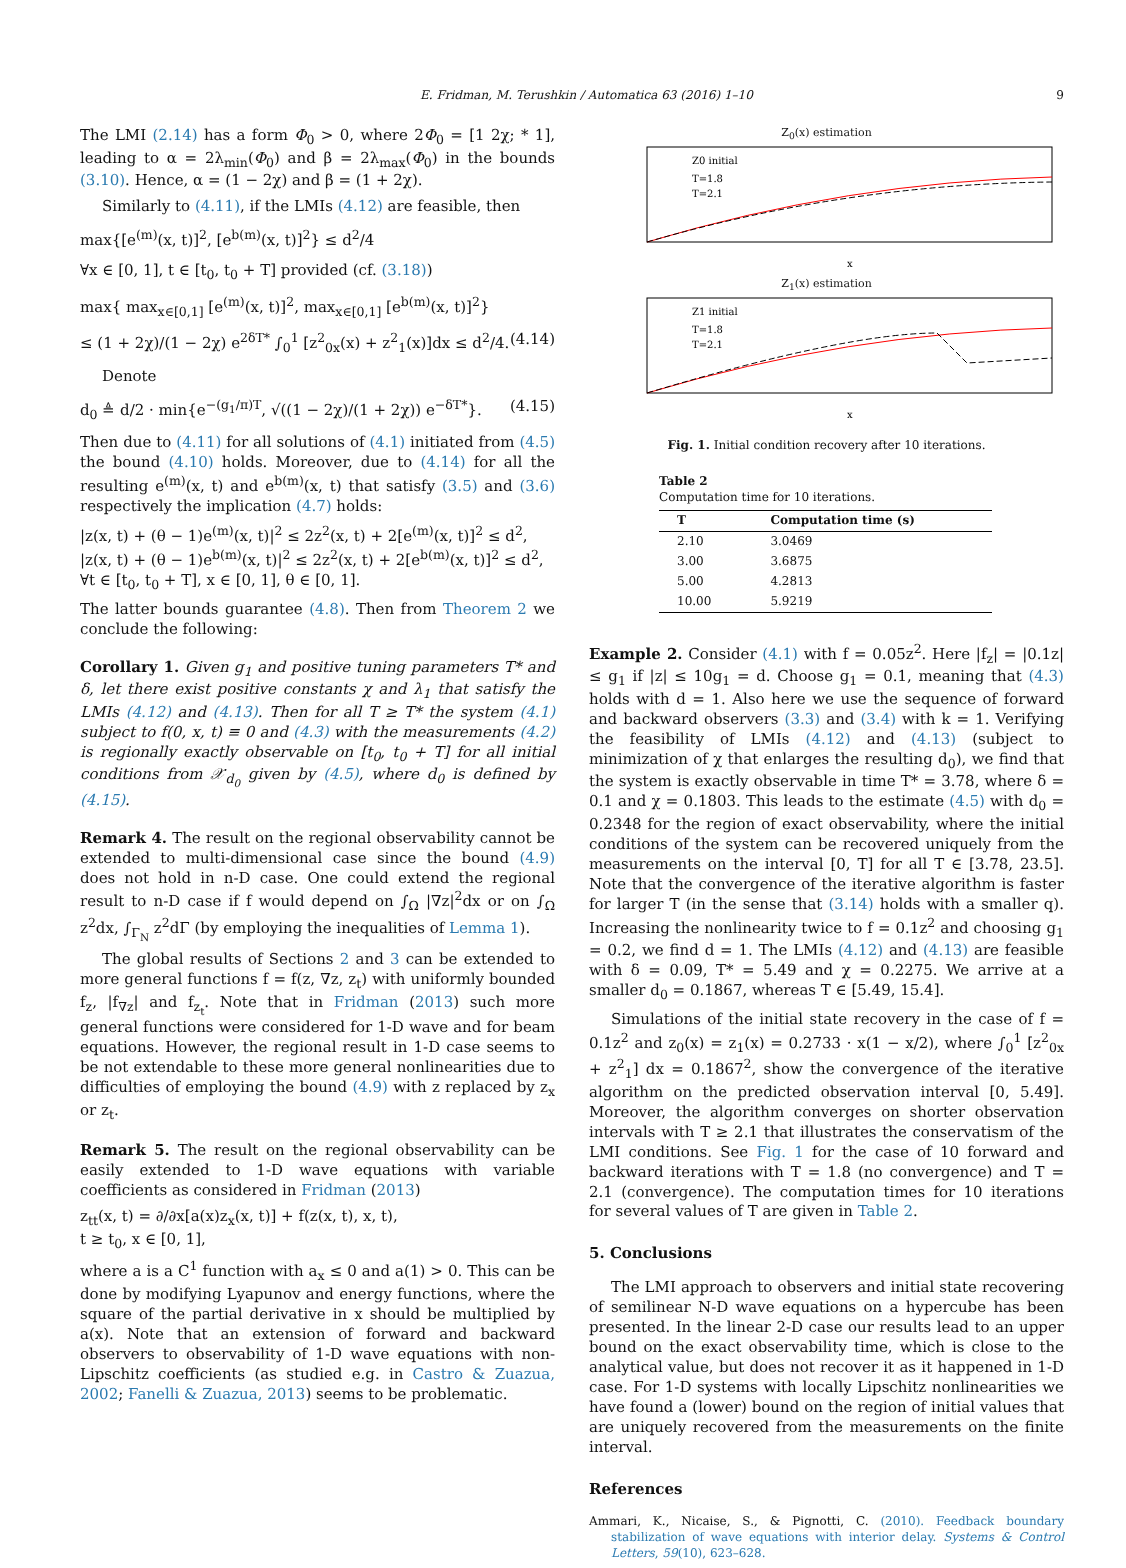E. Fridman, M. Terushkin / Automatica 63 (2016) 1–10 9
The LMI (2.14) has a form Φ<sub>0</sub> > 0, where 2Φ<sub>0</sub> = [1 2χ; * 1], leading to α = 2λ<sub>min</sub>(Φ<sub>0</sub>) and β = 2λ<sub>max</sub>(Φ<sub>0</sub>) in the bounds (3.10). Hence, α = (1 − 2χ) and β = (1 + 2χ).
Similarly to (4.11), if the LMIs (4.12) are feasible, then
max{[e<sup>(m)</sup>(x, t)]<sup>2</sup>, [e<sup>b(m)</sup>(x, t)]<sup>2</sup>} ≤ d<sup>2</sup>/4
∀x ∈ [0, 1], t ∈ [t<sub>0</sub>, t<sub>0</sub> + T] provided (cf. (3.18))
max{ max<sub>x∈[0,1]</sub> [e<sup>(m)</sup>(x, t)]<sup>2</sup>, max<sub>x∈[0,1]</sub> [e<sup>b(m)</sup>(x, t)]<sup>2</sup>}
≤ (1 + 2χ)/(1 − 2χ) e<sup>2δT*</sup> ∫<sub>0</sub><sup>1</sup> [z<sup>2</sup><sub>0x</sub>(x) + z<sup>2</sup><sub>1</sub>(x)]dx ≤ d<sup>2</sup>/4. (4.14)
Denote
d<sub>0</sub> ≜ d/2 · min{e<sup>−(g<sub>1</sub>/π)T</sup>, √((1 − 2χ)/(1 + 2χ)) e<sup>−δT*</sup>}. (4.15)
Then due to (4.11) for all solutions of (4.1) initiated from (4.5) the bound (4.10) holds. Moreover, due to (4.14) for all the resulting e<sup>(m)</sup>(x, t) and e<sup>b(m)</sup>(x, t) that satisfy (3.5) and (3.6) respectively the implication (4.7) holds:
|z(x, t) + (θ − 1)e<sup>(m)</sup>(x, t)|<sup>2</sup> ≤ 2z<sup>2</sup>(x, t) + 2[e<sup>(m)</sup>(x, t)]<sup>2</sup> ≤ d<sup>2</sup>,
|z(x, t) + (θ − 1)e<sup>b(m)</sup>(x, t)|<sup>2</sup> ≤ 2z<sup>2</sup>(x, t) + 2[e<sup>b(m)</sup>(x, t)]<sup>2</sup> ≤ d<sup>2</sup>,
∀t ∈ [t<sub>0</sub>, t<sub>0</sub> + T], x ∈ [0, 1], θ ∈ [0, 1].
The latter bounds guarantee (4.8). Then from Theorem 2 we conclude the following:
Corollary 1. Given g<sub>1</sub> and positive tuning parameters T* and δ, let there exist positive constants χ and λ<sub>1</sub> that satisfy the LMIs (4.12) and (4.13). Then for all T ≥ T* the system (4.1) subject to f(0, x, t) ≡ 0 and (4.3) with the measurements (4.2) is regionally exactly observable on [t<sub>0</sub>, t<sub>0</sub> + T] for all initial conditions from 𝒳<sub>d<sub>0</sub></sub> given by (4.5), where d<sub>0</sub> is defined by (4.15).
Remark 4. The result on the regional observability cannot be extended to multi-dimensional case since the bound (4.9) does not hold in n-D case. One could extend the regional result to n-D case if f would depend on ∫<sub>Ω</sub> |∇z|<sup>2</sup>dx or on ∫<sub>Ω</sub> z<sup>2</sup>dx, ∫<sub>Γ<sub>N</sub></sub> z<sup>2</sup>dΓ (by employing the inequalities of Lemma 1).
The global results of Sections 2 and 3 can be extended to more general functions f = f(z, ∇z, z<sub>t</sub>) with uniformly bounded f<sub>z</sub>, |f<sub>∇z</sub>| and f<sub>z<sub>t</sub></sub>. Note that in Fridman (2013) such more general functions were considered for 1-D wave and for beam equations. However, the regional result in 1-D case seems to be not extendable to these more general nonlinearities due to difficulties of employing the bound (4.9) with z replaced by z<sub>x</sub> or z<sub>t</sub>.
Remark 5. The result on the regional observability can be easily extended to 1-D wave equations with variable coefficients as considered in Fridman (2013)
z<sub>tt</sub>(x, t) = ∂/∂x[a(x)z<sub>x</sub>(x, t)] + f(z(x, t), x, t),
t ≥ t<sub>0</sub>, x ∈ [0, 1],
where a is a C<sup>1</sup> function with a<sub>x</sub> ≤ 0 and a(1) > 0. This can be done by modifying Lyapunov and energy functions, where the square of the partial derivative in x should be multiplied by a(x). Note that an extension of forward and backward observers to observability of 1-D wave equations with non-Lipschitz coefficients (as studied e.g. in Castro & Zuazua, 2002; Fanelli & Zuazua, 2013) seems to be problematic.
Z<sub>0</sub>(x) estimation
Z0 initial
T=1.8
T=2.1
x
Z<sub>1</sub>(x) estimation
Z1 initial
T=1.8
T=2.1
x
Fig. 1. Initial condition recovery after 10 iterations.
Table 2
Computation time for 10 iterations.
| T | Computation time (s) |
| --- | --- |
| 2.10 | 3.0469 |
| 3.00 | 3.6875 |
| 5.00 | 4.2813 |
| 10.00 | 5.9219 |
Example 2. Consider (4.1) with f = 0.05z<sup>2</sup>. Here |f<sub>z</sub>| = |0.1z| ≤ g<sub>1</sub> if |z| ≤ 10g<sub>1</sub> = d. Choose g<sub>1</sub> = 0.1, meaning that (4.3) holds with d = 1. Also here we use the sequence of forward and backward observers (3.3) and (3.4) with k = 1. Verifying the feasibility of LMIs (4.12) and (4.13) (subject to minimization of χ that enlarges the resulting d<sub>0</sub>), we find that the system is exactly observable in time T* = 3.78, where δ = 0.1 and χ = 0.1803. This leads to the estimate (4.5) with d<sub>0</sub> = 0.2348 for the region of exact observability, where the initial conditions of the system can be recovered uniquely from the measurements on the interval [0, T] for all T ∈ [3.78, 23.5]. Note that the convergence of the iterative algorithm is faster for larger T (in the sense that (3.14) holds with a smaller q). Increasing the nonlinearity twice to f = 0.1z<sup>2</sup> and choosing g<sub>1</sub> = 0.2, we find d = 1. The LMIs (4.12) and (4.13) are feasible with δ = 0.09, T* = 5.49 and χ = 0.2275. We arrive at a smaller d<sub>0</sub> = 0.1867, whereas T ∈ [5.49, 15.4].
Simulations of the initial state recovery in the case of f = 0.1z<sup>2</sup> and z<sub>0</sub>(x) = z<sub>1</sub>(x) = 0.2733 · x(1 − x/2), where ∫<sub>0</sub><sup>1</sup> [z<sup>2</sup><sub>0x</sub> + z<sup>2</sup><sub>1</sub>] dx = 0.1867<sup>2</sup>, show the convergence of the iterative algorithm on the predicted observation interval [0, 5.49]. Moreover, the algorithm converges on shorter observation intervals with T ≥ 2.1 that illustrates the conservatism of the LMI conditions. See Fig. 1 for the case of 10 forward and backward iterations with T = 1.8 (no convergence) and T = 2.1 (convergence). The computation times for 10 iterations for several values of T are given in Table 2.
5. Conclusions
The LMI approach to observers and initial state recovering of semilinear N-D wave equations on a hypercube has been presented. In the linear 2-D case our results lead to an upper bound on the exact observability time, which is close to the analytical value, but does not recover it as it happened in 1-D case. For 1-D systems with locally Lipschitz nonlinearities we have found a (lower) bound on the region of initial values that are uniquely recovered from the measurements on the finite interval.
References
Ammari, K., Nicaise, S., & Pignotti, C. (2010). Feedback boundary stabilization of wave equations with interior delay. Systems & Control Letters, 59(10), 623–628.